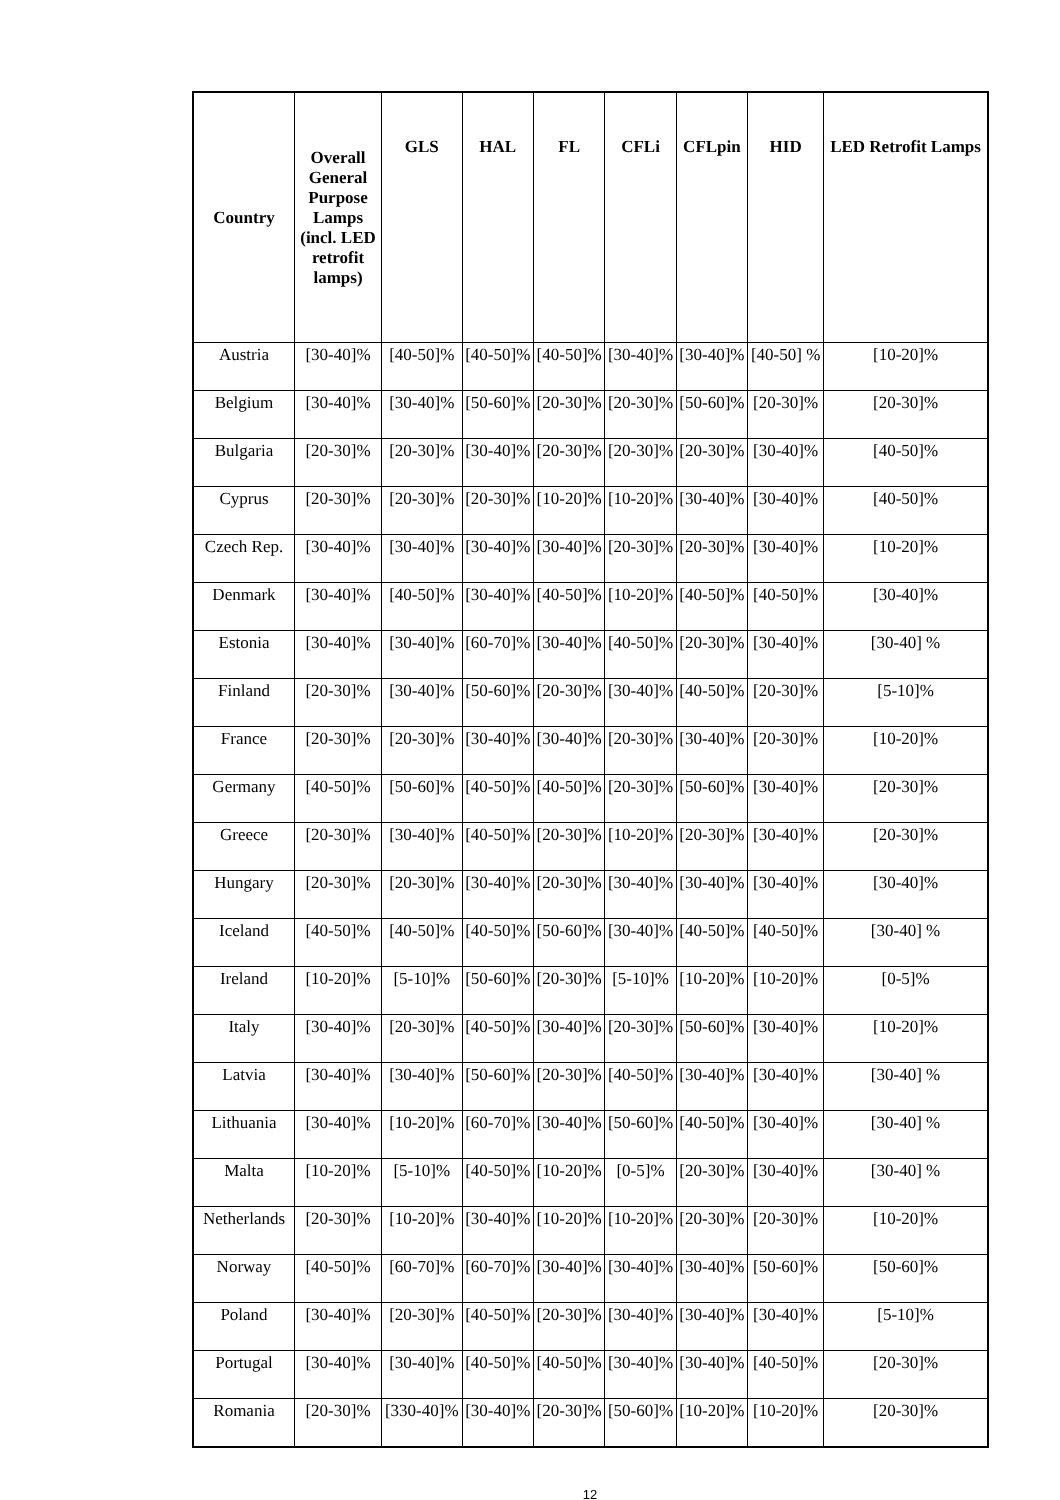| Country | Overall General Purpose Lamps (incl. LED retrofit lamps) | GLS | HAL | FL | CFLi | CFLpin | HID | LED Retrofit Lamps |
| --- | --- | --- | --- | --- | --- | --- | --- | --- |
| Austria | [30-40]% | [40-50]% | [40-50]% | [40-50]% | [30-40]% | [30-40]% | [40-50] % | [10-20]% |
| Belgium | [30-40]% | [30-40]% | [50-60]% | [20-30]% | [20-30]% | [50-60]% | [20-30]% | [20-30]% |
| Bulgaria | [20-30]% | [20-30]% | [30-40]% | [20-30]% | [20-30]% | [20-30]% | [30-40]% | [40-50]% |
| Cyprus | [20-30]% | [20-30]% | [20-30]% | [10-20]% | [10-20]% | [30-40]% | [30-40]% | [40-50]% |
| Czech Rep. | [30-40]% | [30-40]% | [30-40]% | [30-40]% | [20-30]% | [20-30]% | [30-40]% | [10-20]% |
| Denmark | [30-40]% | [40-50]% | [30-40]% | [40-50]% | [10-20]% | [40-50]% | [40-50]% | [30-40]% |
| Estonia | [30-40]% | [30-40]% | [60-70]% | [30-40]% | [40-50]% | [20-30]% | [30-40]% | [30-40] % |
| Finland | [20-30]% | [30-40]% | [50-60]% | [20-30]% | [30-40]% | [40-50]% | [20-30]% | [5-10]% |
| France | [20-30]% | [20-30]% | [30-40]% | [30-40]% | [20-30]% | [30-40]% | [20-30]% | [10-20]% |
| Germany | [40-50]% | [50-60]% | [40-50]% | [40-50]% | [20-30]% | [50-60]% | [30-40]% | [20-30]% |
| Greece | [20-30]% | [30-40]% | [40-50]% | [20-30]% | [10-20]% | [20-30]% | [30-40]% | [20-30]% |
| Hungary | [20-30]% | [20-30]% | [30-40]% | [20-30]% | [30-40]% | [30-40]% | [30-40]% | [30-40]% |
| Iceland | [40-50]% | [40-50]% | [40-50]% | [50-60]% | [30-40]% | [40-50]% | [40-50]% | [30-40] % |
| Ireland | [10-20]% | [5-10]% | [50-60]% | [20-30]% | [5-10]% | [10-20]% | [10-20]% | [0-5]% |
| Italy | [30-40]% | [20-30]% | [40-50]% | [30-40]% | [20-30]% | [50-60]% | [30-40]% | [10-20]% |
| Latvia | [30-40]% | [30-40]% | [50-60]% | [20-30]% | [40-50]% | [30-40]% | [30-40]% | [30-40] % |
| Lithuania | [30-40]% | [10-20]% | [60-70]% | [30-40]% | [50-60]% | [40-50]% | [30-40]% | [30-40] % |
| Malta | [10-20]% | [5-10]% | [40-50]% | [10-20]% | [0-5]% | [20-30]% | [30-40]% | [30-40] % |
| Netherlands | [20-30]% | [10-20]% | [30-40]% | [10-20]% | [10-20]% | [20-30]% | [20-30]% | [10-20]% |
| Norway | [40-50]% | [60-70]% | [60-70]% | [30-40]% | [30-40]% | [30-40]% | [50-60]% | [50-60]% |
| Poland | [30-40]% | [20-30]% | [40-50]% | [20-30]% | [30-40]% | [30-40]% | [30-40]% | [5-10]% |
| Portugal | [30-40]% | [30-40]% | [40-50]% | [40-50]% | [30-40]% | [30-40]% | [40-50]% | [20-30]% |
| Romania | [20-30]% | [330-40]% | [30-40]% | [20-30]% | [50-60]% | [10-20]% | [10-20]% | [20-30]% |
12